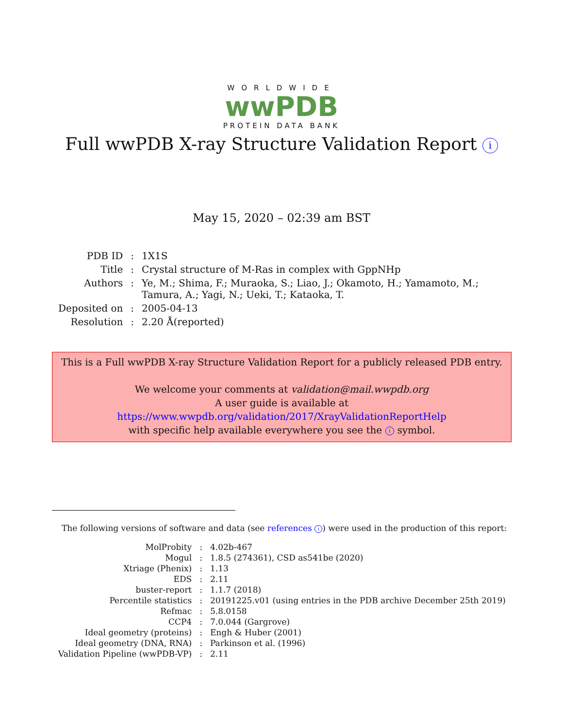WORLDWIDE
wwPDB
PROTEIN DATA BANK
Full wwPDB X-ray Structure Validation Report i
May 15, 2020 – 02:39 am BST
| PDB ID | : | 1X1S |
| Title | : | Crystal structure of M-Ras in complex with GppNHp |
| Authors | : | Ye, M.; Shima, F.; Muraoka, S.; Liao, J.; Okamoto, H.; Yamamoto, M.; Tamura, A.; Yagi, N.; Ueki, T.; Kataoka, T. |
| Deposited on | : | 2005-04-13 |
| Resolution | : | 2.20 Å(reported) |
This is a Full wwPDB X-ray Structure Validation Report for a publicly released PDB entry.
We welcome your comments at validation@mail.wwpdb.org
A user guide is available at
https://www.wwpdb.org/validation/2017/XrayValidationReportHelp
with specific help available everywhere you see the i symbol.
The following versions of software and data (see references i) were used in the production of this report:
| MolProbity | : | 4.02b-467 |
| Mogul | : | 1.8.5 (274361), CSD as541be (2020) |
| Xtriage (Phenix) | : | 1.13 |
| EDS | : | 2.11 |
| buster-report | : | 1.1.7 (2018) |
| Percentile statistics | : | 20191225.v01 (using entries in the PDB archive December 25th 2019) |
| Refmac | : | 5.8.0158 |
| CCP4 | : | 7.0.044 (Gargrove) |
| Ideal geometry (proteins) | : | Engh & Huber (2001) |
| Ideal geometry (DNA, RNA) | : | Parkinson et al. (1996) |
| Validation Pipeline (wwPDB-VP) | : | 2.11 |